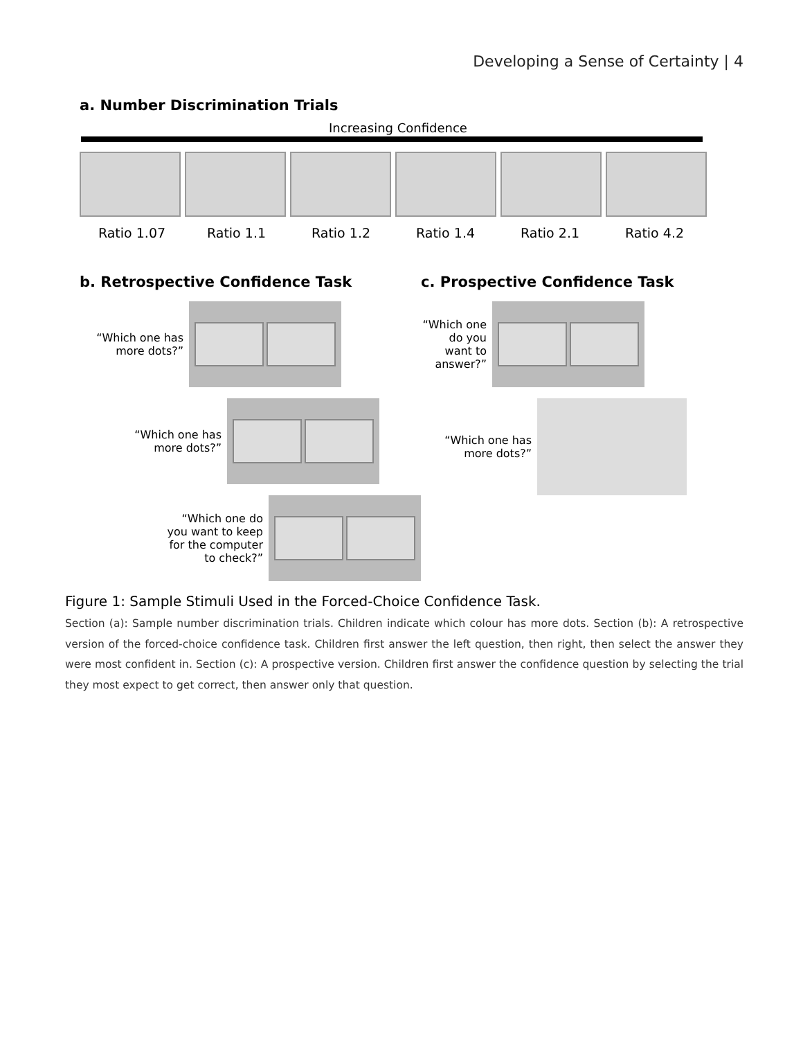Developing a Sense of Certainty | 4
a. Number Discrimination Trials
Increasing Confidence
Ratio 1.07 Ratio 1.1 Ratio 1.2 Ratio 1.4 Ratio 2.1 Ratio 4.2
b. Retrospective Confidence Task
“Which one has more dots?”
“Which one has more dots?”
“Which one do you want to keep for the computer to check?”
c. Prospective Confidence Task
“Which one do you want to answer?”
“Which one has more dots?”
Figure 1: Sample Stimuli Used in the Forced-Choice Confidence Task.
Section (a): Sample number discrimination trials. Children indicate which colour has more dots. Section (b): A retrospective version of the forced-choice confidence task. Children first answer the left question, then right, then select the answer they were most confident in. Section (c): A prospective version. Children first answer the confidence question by selecting the trial they most expect to get correct, then answer only that question.